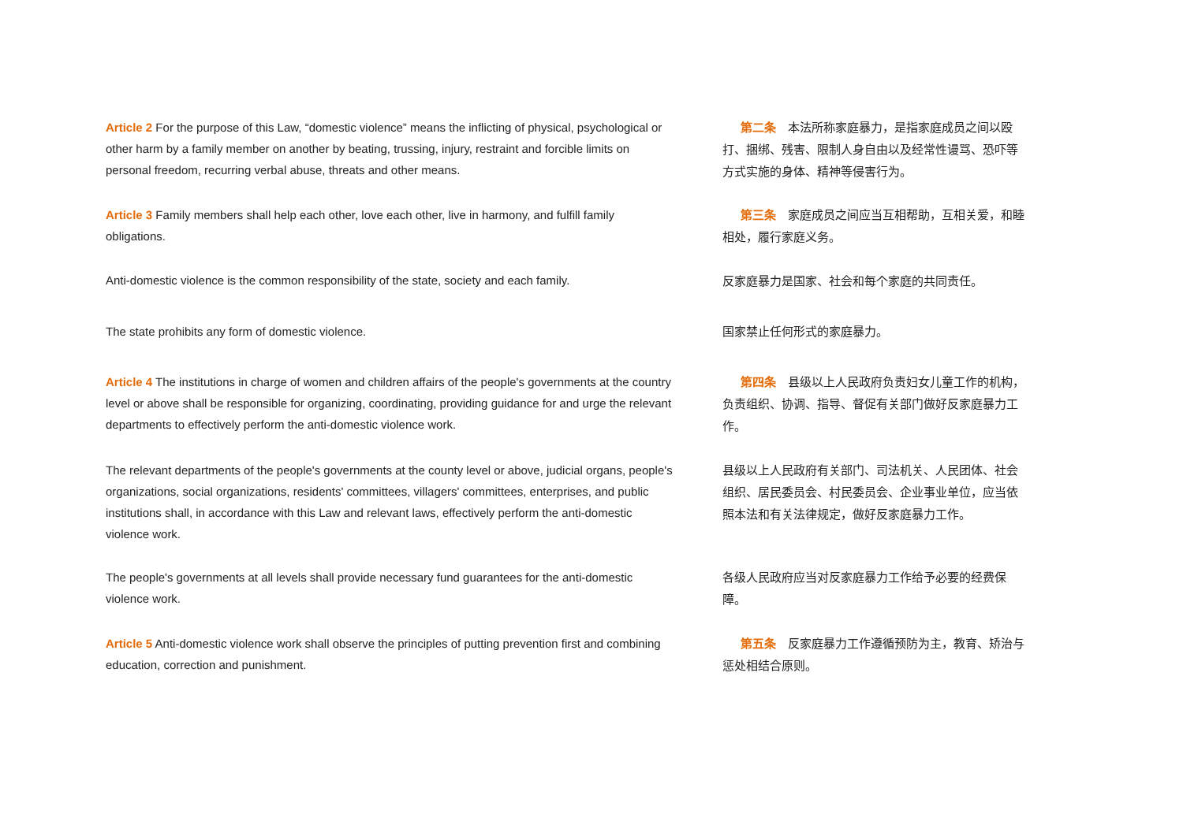Article 2 For the purpose of this Law, “domestic violence” means the inflicting of physical, psychological or other harm by a family member on another by beating, trussing, injury, restraint and forcible limits on personal freedom, recurring verbal abuse, threats and other means.
Article 3 Family members shall help each other, love each other, live in harmony, and fulfill family obligations.
Anti-domestic violence is the common responsibility of the state, society and each family.
The state prohibits any form of domestic violence.
Article 4 The institutions in charge of women and children affairs of the people's governments at the country level or above shall be responsible for organizing, coordinating, providing guidance for and urge the relevant departments to effectively perform the anti-domestic violence work.
The relevant departments of the people's governments at the county level or above, judicial organs, people's organizations, social organizations, residents' committees, villagers' committees, enterprises, and public institutions shall, in accordance with this Law and relevant laws, effectively perform the anti-domestic violence work.
The people's governments at all levels shall provide necessary fund guarantees for the anti-domestic violence work.
Article 5 Anti-domestic violence work shall observe the principles of putting prevention first and combining education, correction and punishment.
  第二条　本法所称家庭暴力，是指家庭成员之间以殴打、捆绑、残害、限制人身自由以及经常性谩骂、恐吓等方式实施的身体、精神等侵害行为。
  第三条　家庭成员之间应当互相帮助，互相关爱，和睦相处，履行家庭义务。
反家庭暴力是国家、社会和每个家庭的共同责任。
国家禁止任何形式的家庭暴力。
  第四条　县级以上人民政府负责妇女儿童工作的机构，负责组织、协调、指导、督促有关部门做好反家庭暴力工作。
县级以上人民政府有关部门、司法机关、人民团体、社会组织、居民委员会、村民委员会、企业事业单位，应当依照本法和有关法律规定，做好反家庭暴力工作。
各级人民政府应当对反家庭暴力工作给予必要的经费保障。
  第五条　反家庭暴力工作遵循预防为主，教育、矫治与惩处相结合原则。